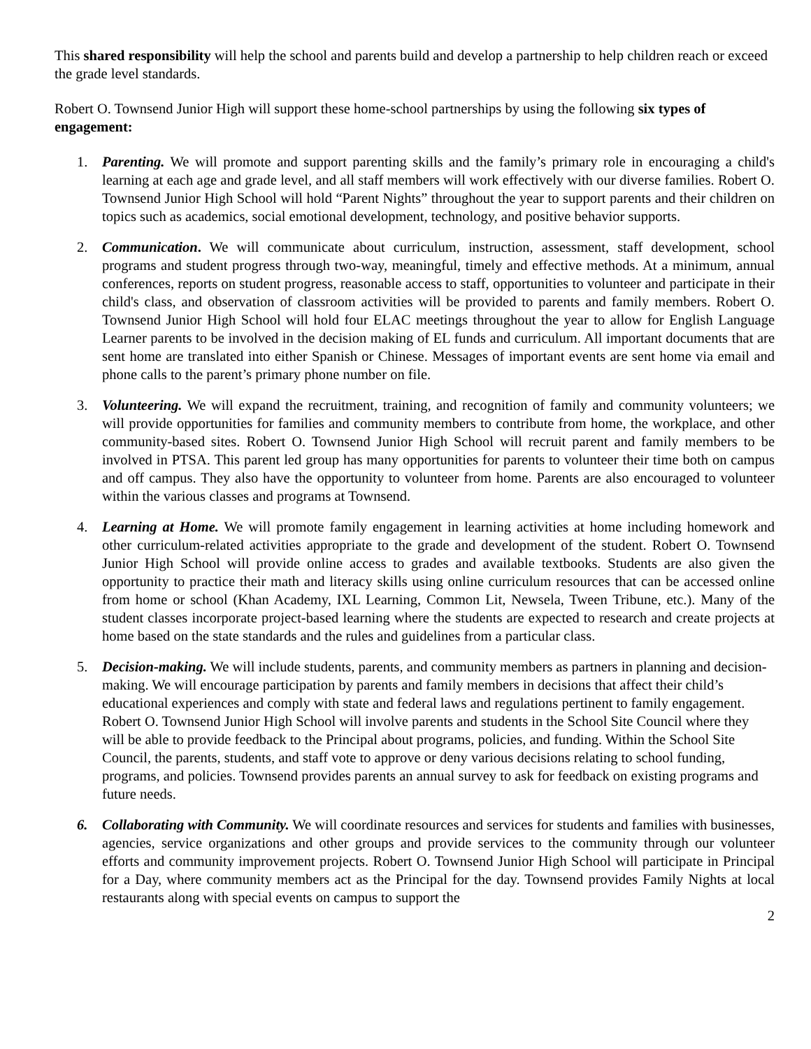This shared responsibility will help the school and parents build and develop a partnership to help children reach or exceed the grade level standards.
Robert O. Townsend Junior High will support these home-school partnerships by using the following six types of engagement:
1. Parenting. We will promote and support parenting skills and the family’s primary role in encouraging a child's learning at each age and grade level, and all staff members will work effectively with our diverse families. Robert O. Townsend Junior High School will hold “Parent Nights” throughout the year to support parents and their children on topics such as academics, social emotional development, technology, and positive behavior supports.
2. Communication. We will communicate about curriculum, instruction, assessment, staff development, school programs and student progress through two-way, meaningful, timely and effective methods. At a minimum, annual conferences, reports on student progress, reasonable access to staff, opportunities to volunteer and participate in their child's class, and observation of classroom activities will be provided to parents and family members. Robert O. Townsend Junior High School will hold four ELAC meetings throughout the year to allow for English Language Learner parents to be involved in the decision making of EL funds and curriculum. All important documents that are sent home are translated into either Spanish or Chinese. Messages of important events are sent home via email and phone calls to the parent’s primary phone number on file.
3. Volunteering. We will expand the recruitment, training, and recognition of family and community volunteers; we will provide opportunities for families and community members to contribute from home, the workplace, and other community-based sites. Robert O. Townsend Junior High School will recruit parent and family members to be involved in PTSA. This parent led group has many opportunities for parents to volunteer their time both on campus and off campus. They also have the opportunity to volunteer from home. Parents are also encouraged to volunteer within the various classes and programs at Townsend.
4. Learning at Home. We will promote family engagement in learning activities at home including homework and other curriculum-related activities appropriate to the grade and development of the student. Robert O. Townsend Junior High School will provide online access to grades and available textbooks. Students are also given the opportunity to practice their math and literacy skills using online curriculum resources that can be accessed online from home or school (Khan Academy, IXL Learning, Common Lit, Newsela, Tween Tribune, etc.). Many of the student classes incorporate project-based learning where the students are expected to research and create projects at home based on the state standards and the rules and guidelines from a particular class.
5. Decision-making. We will include students, parents, and community members as partners in planning and decision-making. We will encourage participation by parents and family members in decisions that affect their child’s educational experiences and comply with state and federal laws and regulations pertinent to family engagement. Robert O. Townsend Junior High School will involve parents and students in the School Site Council where they will be able to provide feedback to the Principal about programs, policies, and funding. Within the School Site Council, the parents, students, and staff vote to approve or deny various decisions relating to school funding, programs, and policies. Townsend provides parents an annual survey to ask for feedback on existing programs and future needs.
6. Collaborating with Community. We will coordinate resources and services for students and families with businesses, agencies, service organizations and other groups and provide services to the community through our volunteer efforts and community improvement projects. Robert O. Townsend Junior High School will participate in Principal for a Day, where community members act as the Principal for the day. Townsend provides Family Nights at local restaurants along with special events on campus to support the
2